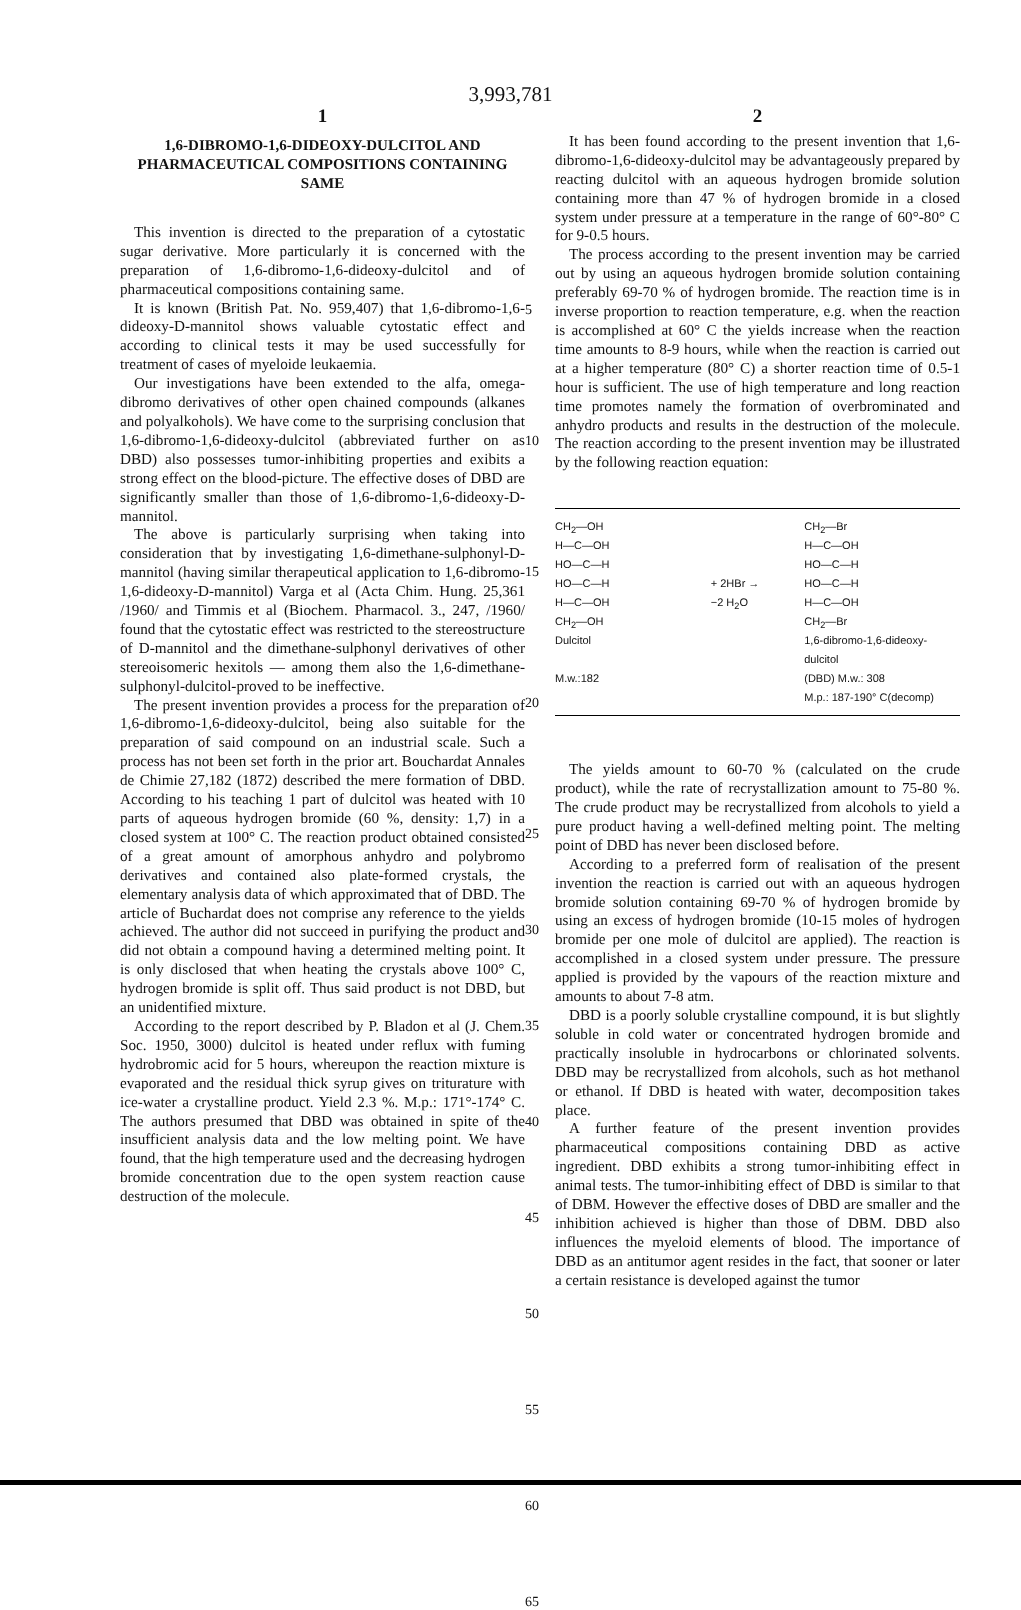3,993,781
1
1,6-DIBROMO-1,6-DIDEOXY-DULCITOL AND PHARMACEUTICAL COMPOSITIONS CONTAINING SAME
This invention is directed to the preparation of a cytostatic sugar derivative. More particularly it is concerned with the preparation of 1,6-dibromo-1,6-dideoxy-dulcitol and of pharmaceutical compositions containing same.
It is known (British Pat. No. 959,407) that 1,6-dibromo-1,6-dideoxy-D-mannitol shows valuable cytostatic effect and according to clinical tests it may be used successfully for treatment of cases of myeloide leukaemia.
Our investigations have been extended to the alfa, omega-dibromo derivatives of other open chained compounds (alkanes and polyalkohols). We have come to the surprising conclusion that 1,6-dibromo-1,6-dideoxy-dulcitol (abbreviated further on as DBD) also possesses tumor-inhibiting properties and exibits a strong effect on the blood-picture. The effective doses of DBD are significantly smaller than those of 1,6-dibromo-1,6-dideoxy-D-mannitol.
The above is particularly surprising when taking into consideration that by investigating 1,6-dimethane-sulphonyl-D-mannitol (having similar therapeutical application to 1,6-dibromo-1,6-dideoxy-D-mannitol) Varga et al (Acta Chim. Hung. 25,361 /1960/ and Timmis et al (Biochem. Pharmacol. 3., 247, /1960/ found that the cytostatic effect was restricted to the stereostructure of D-mannitol and the dimethane-sulphonyl derivatives of other stereoisomeric hexitols — among them also the 1,6-dimethane-sulphonyl-dulcitol-proved to be ineffective.
The present invention provides a process for the preparation of 1,6-dibromo-1,6-dideoxy-dulcitol, being also suitable for the preparation of said compound on an industrial scale. Such a process has not been set forth in the prior art. Bouchardat Annales de Chimie 27,182 (1872) described the mere formation of DBD. According to his teaching 1 part of dulcitol was heated with 10 parts of aqueous hydrogen bromide (60 %, density: 1,7) in a closed system at 100° C. The reaction product obtained consisted of a great amount of amorphous anhydro and polybromo derivatives and contained also plate-formed crystals, the elementary analysis data of which approximated that of DBD. The article of Buchardat does not comprise any reference to the yields achieved. The author did not succeed in purifying the product and did not obtain a compound having a determined melting point. It is only disclosed that when heating the crystals above 100° C, hydrogen bromide is split off. Thus said product is not DBD, but an unidentified mixture.
According to the report described by P. Bladon et al (J. Chem. Soc. 1950, 3000) dulcitol is heated under reflux with fuming hydrobromic acid for 5 hours, whereupon the reaction mixture is evaporated and the residual thick syrup gives on triturature with ice-water a crystalline product. Yield 2.3 %. M.p.: 171°-174° C. The authors presumed that DBD was obtained in spite of the insufficient analysis data and the low melting point. We have found, that the high temperature used and the decreasing hydrogen bromide concentration due to the open system reaction cause destruction of the molecule.
5
10
15
20
25
30
35
40
45
50
55
60
65
2
It has been found according to the present invention that 1,6-dibromo-1,6-dideoxy-dulcitol may be advantageously prepared by reacting dulcitol with an aqueous hydrogen bromide solution containing more than 47 % of hydrogen bromide in a closed system under pressure at a temperature in the range of 60°-80° C for 9-0.5 hours.
The process according to the present invention may be carried out by using an aqueous hydrogen bromide solution containing preferably 69-70 % of hydrogen bromide. The reaction time is in inverse proportion to reaction temperature, e.g. when the reaction is accomplished at 60° C the yields increase when the reaction time amounts to 8-9 hours, while when the reaction is carried out at a higher temperature (80° C) a shorter reaction time of 0.5-1 hour is sufficient. The use of high temperature and long reaction time promotes namely the formation of overbrominated and anhydro products and results in the destruction of the molecule. The reaction according to the present invention may be illustrated by the following reaction equation:
CH<sub>2</sub>—OH
H—C—OH
HO—C—H
HO—C—H
H—C—OH
CH<sub>2</sub>—OH
Dulcitol
M.w.:182
+ 2HBr →
−2 H<sub>2</sub>O
CH<sub>2</sub>—Br
H—C—OH
HO—C—H
HO—C—H
H—C—OH
CH<sub>2</sub>—Br
1,6-dibromo-1,6-dideoxy-dulcitol
(DBD) M.w.: 308
M.p.: 187-190° C(decomp)
The yields amount to 60-70 % (calculated on the crude product), while the rate of recrystallization amount to 75-80 %. The crude product may be recrystallized from alcohols to yield a pure product having a well-defined melting point. The melting point of DBD has never been disclosed before.
According to a preferred form of realisation of the present invention the reaction is carried out with an aqueous hydrogen bromide solution containing 69-70 % of hydrogen bromide by using an excess of hydrogen bromide (10-15 moles of hydrogen bromide per one mole of dulcitol are applied). The reaction is accomplished in a closed system under pressure. The pressure applied is provided by the vapours of the reaction mixture and amounts to about 7-8 atm.
DBD is a poorly soluble crystalline compound, it is but slightly soluble in cold water or concentrated hydrogen bromide and practically insoluble in hydrocarbons or chlorinated solvents. DBD may be recrystallized from alcohols, such as hot methanol or ethanol. If DBD is heated with water, decomposition takes place.
A further feature of the present invention provides pharmaceutical compositions containing DBD as active ingredient. DBD exhibits a strong tumor-inhibiting effect in animal tests. The tumor-inhibiting effect of DBD is similar to that of DBM. However the effective doses of DBD are smaller and the inhibition achieved is higher than those of DBM. DBD also influences the myeloid elements of blood. The importance of DBD as an antitumor agent resides in the fact, that sooner or later a certain resistance is developed against the tumor